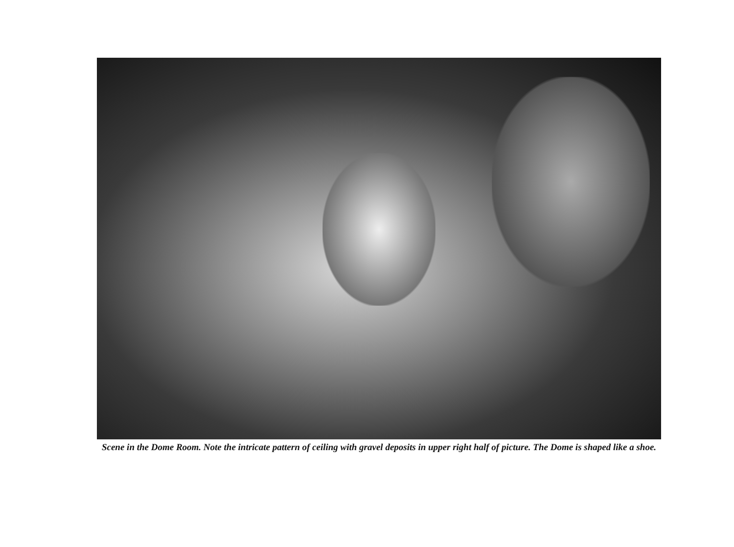Scene in the Dome Room. Note the intricate pattern of ceiling with gravel deposits in upper right half of picture. The Dome is shaped like a shoe.